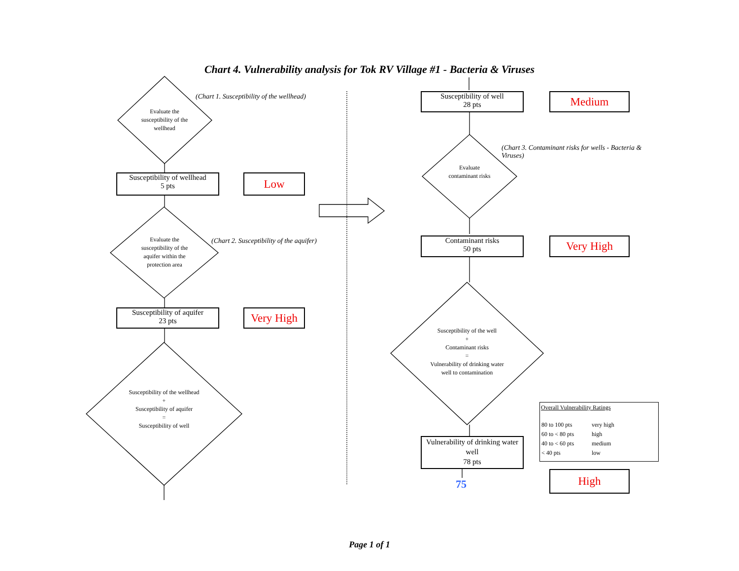Chart 4. Vulnerability analysis for Tok RV Village #1 - Bacteria & Viruses
Evaluate the susceptibility of the wellhead
(Chart 1. Susceptibility of the wellhead)
Susceptibility of wellhead
5 pts
Low
Evaluate the susceptibility of the aquifer within the protection area
(Chart 2. Susceptibility of the aquifer)
Susceptibility of aquifer
23 pts
Very High
Susceptibility of the wellhead
+
Susceptibility of aquifer
=
Susceptibility of well
Susceptibility of well
28 pts
Medium
(Chart 3. Contaminant risks for wells - Bacteria & Viruses)
Evaluate contaminant risks
Contaminant risks
50 pts
Very High
Susceptibility of the well
+
Contaminant risks
=
Vulnerability of drinking water well to contamination
Vulnerability of drinking water well
78 pts
75
Overall Vulnerability Ratings
| 80 to 100 pts | very high |
| 60 to < 80 pts | high |
| 40 to < 60 pts | medium |
| < 40 pts | low |
High
Page 1 of 1